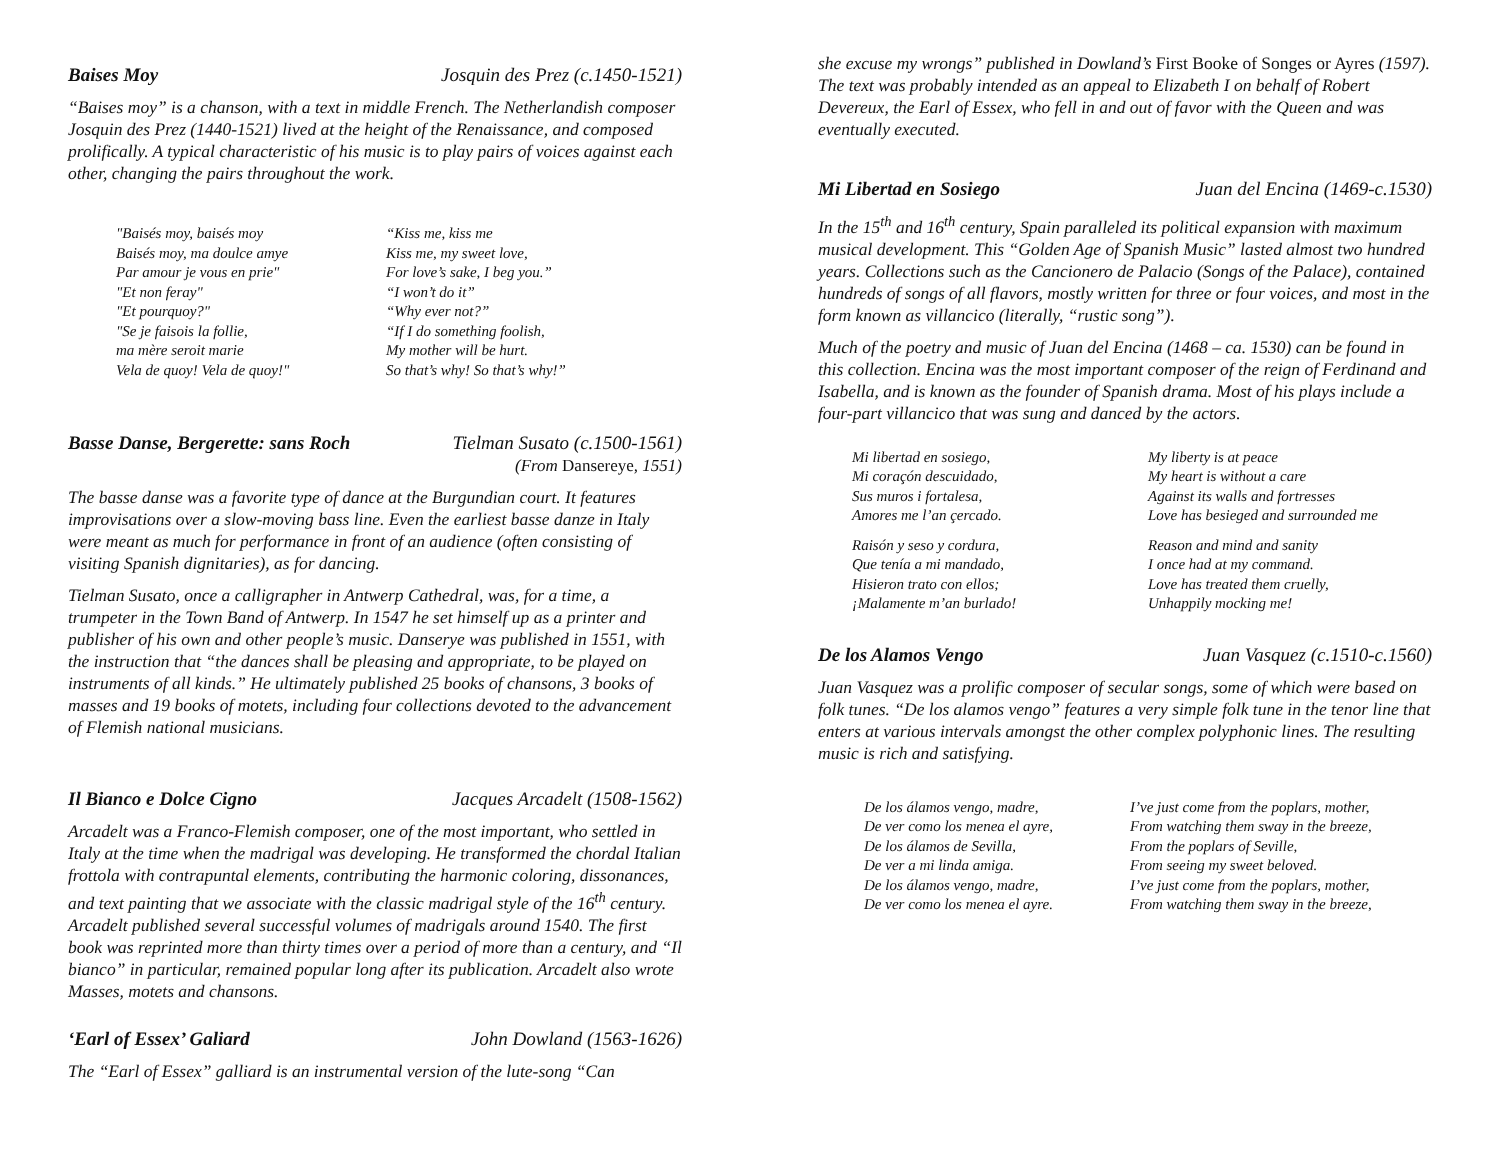Baises Moy Josquin des Prez (c.1450-1521)
“Baises moy” is a chanson, with a text in middle French. The Netherlandish composer Josquin des Prez (1440-1521) lived at the height of the Renaissance, and composed prolifically. A typical characteristic of his music is to play pairs of voices against each other, changing the pairs throughout the work.
"Baisés moy, baisés moy
Baisés moy, ma doulce amye
Par amour je vous en prie"
"Et non feray"
"Et pourquoy?"
"Se je faisois la follie,
ma mère seroit marie
Vela de quoy! Vela de quoy!"
“Kiss me, kiss me
Kiss me, my sweet love,
For love’s sake, I beg you.”
“I won’t do it”
“Why ever not?”
“If I do something foolish,
My mother will be hurt.
So that’s why! So that’s why!”
Basse Danse, Bergerette: sans Roch Tielman Susato (c.1500-1561)
(From Dansereye, 1551)
The basse danse was a favorite type of dance at the Burgundian court. It features improvisations over a slow-moving bass line. Even the earliest basse danze in Italy were meant as much for performance in front of an audience (often consisting of visiting Spanish dignitaries), as for dancing.
Tielman Susato, once a calligrapher in Antwerp Cathedral, was, for a time, a trumpeter in the Town Band of Antwerp. In 1547 he set himself up as a printer and publisher of his own and other people’s music. Danserye was published in 1551, with the instruction that “the dances shall be pleasing and appropriate, to be played on instruments of all kinds.” He ultimately published 25 books of chansons, 3 books of masses and 19 books of motets, including four collections devoted to the advancement of Flemish national musicians.
Il Bianco e Dolce Cigno Jacques Arcadelt (1508-1562)
Arcadelt was a Franco-Flemish composer, one of the most important, who settled in Italy at the time when the madrigal was developing. He transformed the chordal Italian frottola with contrapuntal elements, contributing the harmonic coloring, dissonances, and text painting that we associate with the classic madrigal style of the 16<sup>th</sup> century. Arcadelt published several successful volumes of madrigals around 1540. The first book was reprinted more than thirty times over a period of more than a century, and “Il bianco” in particular, remained popular long after its publication. Arcadelt also wrote Masses, motets and chansons.
‘Earl of Essex’ Galiard John Dowland (1563-1626)
The “Earl of Essex” galliard is an instrumental version of the lute-song “Can
she excuse my wrongs” published in Dowland’s First Booke of Songes or Ayres (1597). The text was probably intended as an appeal to Elizabeth I on behalf of Robert Devereux, the Earl of Essex, who fell in and out of favor with the Queen and was eventually executed.
Mi Libertad en Sosiego Juan del Encina (1469-c.1530)
In the 15<sup>th</sup> and 16<sup>th</sup> century, Spain paralleled its political expansion with maximum musical development. This “Golden Age of Spanish Music” lasted almost two hundred years. Collections such as the Cancionero de Palacio (Songs of the Palace), contained hundreds of songs of all flavors, mostly written for three or four voices, and most in the form known as villancico (literally, “rustic song”).
Much of the poetry and music of Juan del Encina (1468 – ca. 1530) can be found in this collection. Encina was the most important composer of the reign of Ferdinand and Isabella, and is known as the founder of Spanish drama. Most of his plays include a four-part villancico that was sung and danced by the actors.
Mi libertad en sosiego,
Mi coraçón descuidado,
Sus muros i fortalesa,
Amores me l’an çercado.
My liberty is at peace
My heart is without a care
Against its walls and fortresses
Love has besieged and surrounded me
Raisón y seso y cordura,
Que tenía a mi mandado,
Hisieron trato con ellos;
¡Malamente m’an burlado!
Reason and mind and sanity
I once had at my command.
Love has treated them cruelly,
Unhappily mocking me!
De los Alamos Vengo Juan Vasquez (c.1510-c.1560)
Juan Vasquez was a prolific composer of secular songs, some of which were based on folk tunes. “De los alamos vengo” features a very simple folk tune in the tenor line that enters at various intervals amongst the other complex polyphonic lines. The resulting music is rich and satisfying.
De los álamos vengo, madre,
De ver como los menea el ayre,
De los álamos de Sevilla,
De ver a mi linda amiga.
De los álamos vengo, madre,
De ver como los menea el ayre.
I’ve just come from the poplars, mother,
From watching them sway in the breeze,
From the poplars of Seville,
From seeing my sweet beloved.
I’ve just come from the poplars, mother,
From watching them sway in the breeze,